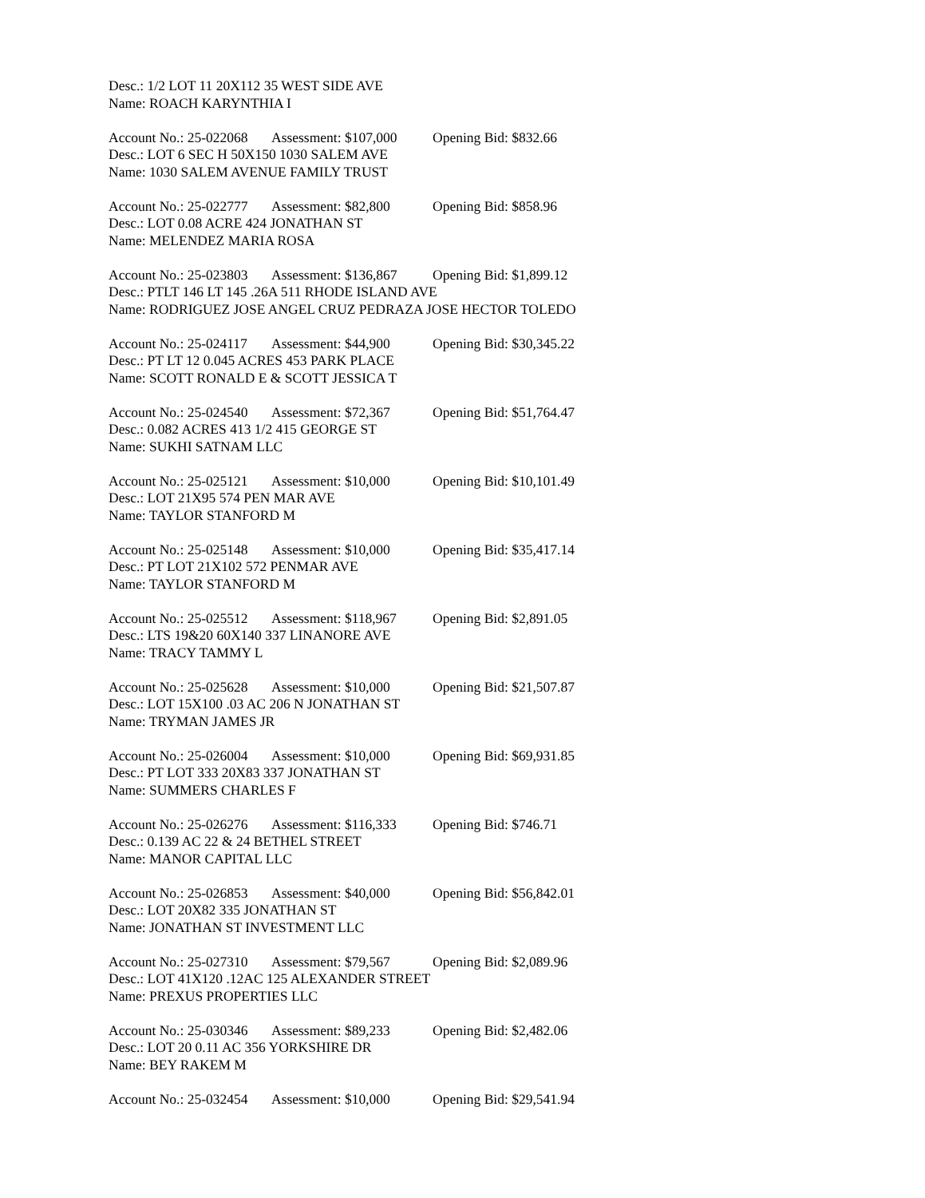Desc.: 1/2 LOT 11 20X112 35 WEST SIDE AVE
Name: ROACH KARYNTHIA I
Account No.: 25-022068 Assessment: $107,000 Opening Bid: $832.66
Desc.: LOT 6 SEC H 50X150 1030 SALEM AVE
Name: 1030 SALEM AVENUE FAMILY TRUST
Account No.: 25-022777 Assessment: $82,800 Opening Bid: $858.96
Desc.: LOT 0.08 ACRE 424 JONATHAN ST
Name: MELENDEZ MARIA ROSA
Account No.: 25-023803 Assessment: $136,867 Opening Bid: $1,899.12
Desc.: PTLT 146 LT 145 .26A 511 RHODE ISLAND AVE
Name: RODRIGUEZ JOSE ANGEL CRUZ PEDRAZA JOSE HECTOR TOLEDO
Account No.: 25-024117 Assessment: $44,900 Opening Bid: $30,345.22
Desc.: PT LT 12 0.045 ACRES 453 PARK PLACE
Name: SCOTT RONALD E & SCOTT JESSICA T
Account No.: 25-024540 Assessment: $72,367 Opening Bid: $51,764.47
Desc.: 0.082 ACRES 413 1/2 415 GEORGE ST
Name: SUKHI SATNAM LLC
Account No.: 25-025121 Assessment: $10,000 Opening Bid: $10,101.49
Desc.: LOT 21X95 574 PEN MAR AVE
Name: TAYLOR STANFORD M
Account No.: 25-025148 Assessment: $10,000 Opening Bid: $35,417.14
Desc.: PT LOT 21X102 572 PENMAR AVE
Name: TAYLOR STANFORD M
Account No.: 25-025512 Assessment: $118,967 Opening Bid: $2,891.05
Desc.: LTS 19&20 60X140 337 LINANORE AVE
Name: TRACY TAMMY L
Account No.: 25-025628 Assessment: $10,000 Opening Bid: $21,507.87
Desc.: LOT 15X100 .03 AC 206 N JONATHAN ST
Name: TRYMAN JAMES JR
Account No.: 25-026004 Assessment: $10,000 Opening Bid: $69,931.85
Desc.: PT LOT 333 20X83 337 JONATHAN ST
Name: SUMMERS CHARLES F
Account No.: 25-026276 Assessment: $116,333 Opening Bid: $746.71
Desc.: 0.139 AC 22 & 24 BETHEL STREET
Name: MANOR CAPITAL LLC
Account No.: 25-026853 Assessment: $40,000 Opening Bid: $56,842.01
Desc.: LOT 20X82 335 JONATHAN ST
Name: JONATHAN ST INVESTMENT LLC
Account No.: 25-027310 Assessment: $79,567 Opening Bid: $2,089.96
Desc.: LOT 41X120 .12AC 125 ALEXANDER STREET
Name: PREXUS PROPERTIES LLC
Account No.: 25-030346 Assessment: $89,233 Opening Bid: $2,482.06
Desc.: LOT 20 0.11 AC 356 YORKSHIRE DR
Name: BEY RAKEM M
Account No.: 25-032454 Assessment: $10,000 Opening Bid: $29,541.94